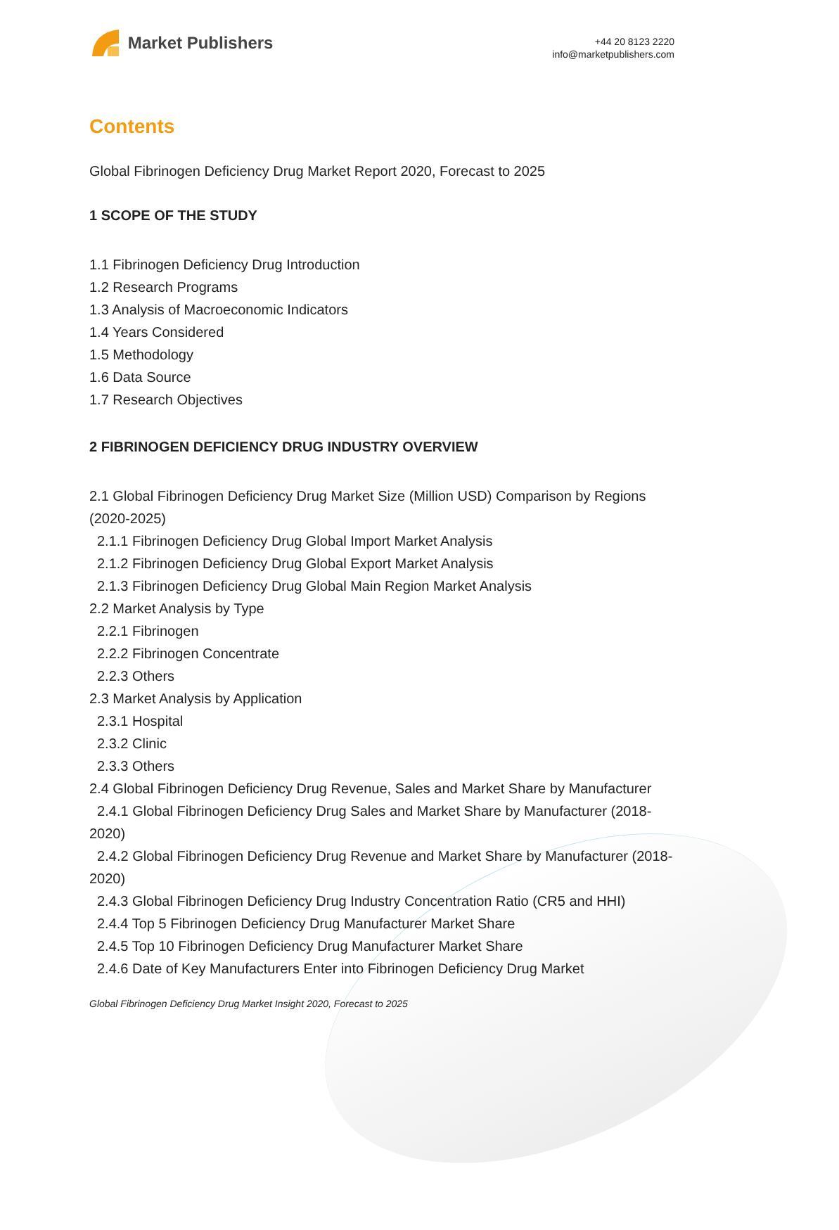Market Publishers
+44 20 8123 2220
info@marketpublishers.com
Contents
Global Fibrinogen Deficiency Drug Market Report 2020, Forecast to 2025
1 SCOPE OF THE STUDY
1.1 Fibrinogen Deficiency Drug Introduction
1.2 Research Programs
1.3 Analysis of Macroeconomic Indicators
1.4 Years Considered
1.5 Methodology
1.6 Data Source
1.7 Research Objectives
2 FIBRINOGEN DEFICIENCY DRUG INDUSTRY OVERVIEW
2.1 Global Fibrinogen Deficiency Drug Market Size (Million USD) Comparison by Regions (2020-2025)
2.1.1 Fibrinogen Deficiency Drug Global Import Market Analysis
2.1.2 Fibrinogen Deficiency Drug Global Export Market Analysis
2.1.3 Fibrinogen Deficiency Drug Global Main Region Market Analysis
2.2 Market Analysis by Type
2.2.1 Fibrinogen
2.2.2 Fibrinogen Concentrate
2.2.3 Others
2.3 Market Analysis by Application
2.3.1 Hospital
2.3.2 Clinic
2.3.3 Others
2.4 Global Fibrinogen Deficiency Drug Revenue, Sales and Market Share by Manufacturer
2.4.1 Global Fibrinogen Deficiency Drug Sales and Market Share by Manufacturer (2018-2020)
2.4.2 Global Fibrinogen Deficiency Drug Revenue and Market Share by Manufacturer (2018-2020)
2.4.3 Global Fibrinogen Deficiency Drug Industry Concentration Ratio (CR5 and HHI)
2.4.4 Top 5 Fibrinogen Deficiency Drug Manufacturer Market Share
2.4.5 Top 10 Fibrinogen Deficiency Drug Manufacturer Market Share
2.4.6 Date of Key Manufacturers Enter into Fibrinogen Deficiency Drug Market
Global Fibrinogen Deficiency Drug Market Insight 2020, Forecast to 2025